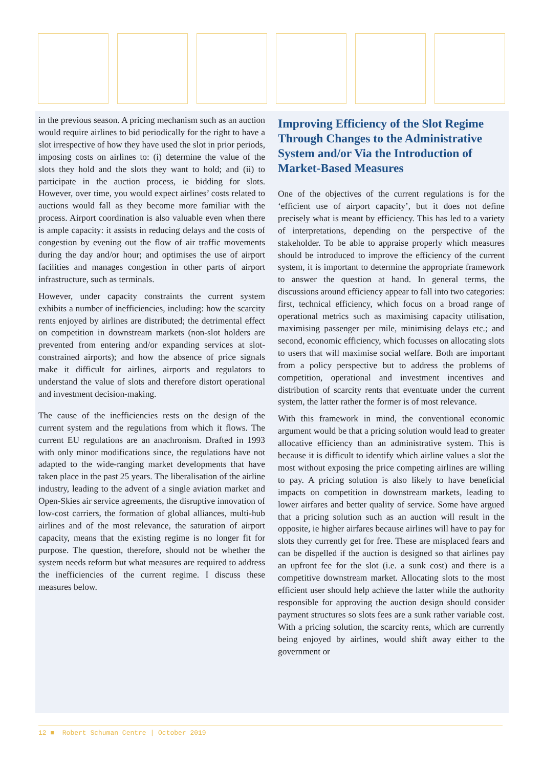in the previous season. A pricing mechanism such as an auction would require airlines to bid periodically for the right to have a slot irrespective of how they have used the slot in prior periods, imposing costs on airlines to: (i) determine the value of the slots they hold and the slots they want to hold; and (ii) to participate in the auction process, ie bidding for slots. However, over time, you would expect airlines’ costs related to auctions would fall as they become more familiar with the process. Airport coordination is also valuable even when there is ample capacity: it assists in reducing delays and the costs of congestion by evening out the flow of air traffic movements during the day and/or hour; and optimises the use of airport facilities and manages congestion in other parts of airport infrastructure, such as terminals.
However, under capacity constraints the current system exhibits a number of inefficiencies, including: how the scarcity rents enjoyed by airlines are distributed; the detrimental effect on competition in downstream markets (non-slot holders are prevented from entering and/or expanding services at slot-constrained airports); and how the absence of price signals make it difficult for airlines, airports and regulators to understand the value of slots and therefore distort operational and investment decision-making.
The cause of the inefficiencies rests on the design of the current system and the regulations from which it flows. The current EU regulations are an anachronism. Drafted in 1993 with only minor modifications since, the regulations have not adapted to the wide-ranging market developments that have taken place in the past 25 years. The liberalisation of the airline industry, leading to the advent of a single aviation market and Open-Skies air service agreements, the disruptive innovation of low-cost carriers, the formation of global alliances, multi-hub airlines and of the most relevance, the saturation of airport capacity, means that the existing regime is no longer fit for purpose. The question, therefore, should not be whether the system needs reform but what measures are required to address the inefficiencies of the current regime. I discuss these measures below.
Improving Efficiency of the Slot Regime Through Changes to the Administrative System and/or Via the Introduction of Market-Based Measures
One of the objectives of the current regulations is for the ‘efficient use of airport capacity’, but it does not define precisely what is meant by efficiency. This has led to a variety of interpretations, depending on the perspective of the stakeholder. To be able to appraise properly which measures should be introduced to improve the efficiency of the current system, it is important to determine the appropriate framework to answer the question at hand. In general terms, the discussions around efficiency appear to fall into two categories: first, technical efficiency, which focus on a broad range of operational metrics such as maximising capacity utilisation, maximising passenger per mile, minimising delays etc.; and second, economic efficiency, which focusses on allocating slots to users that will maximise social welfare. Both are important from a policy perspective but to address the problems of competition, operational and investment incentives and distribution of scarcity rents that eventuate under the current system, the latter rather the former is of most relevance.
With this framework in mind, the conventional economic argument would be that a pricing solution would lead to greater allocative efficiency than an administrative system. This is because it is difficult to identify which airline values a slot the most without exposing the price competing airlines are willing to pay. A pricing solution is also likely to have beneficial impacts on competition in downstream markets, leading to lower airfares and better quality of service. Some have argued that a pricing solution such as an auction will result in the opposite, ie higher airfares because airlines will have to pay for slots they currently get for free. These are misplaced fears and can be dispelled if the auction is designed so that airlines pay an upfront fee for the slot (i.e. a sunk cost) and there is a competitive downstream market. Allocating slots to the most efficient user should help achieve the latter while the authority responsible for approving the auction design should consider payment structures so slots fees are a sunk rather variable cost. With a pricing solution, the scarcity rents, which are currently being enjoyed by airlines, would shift away either to the government or
12 ■ Robert Schuman Centre | October 2019